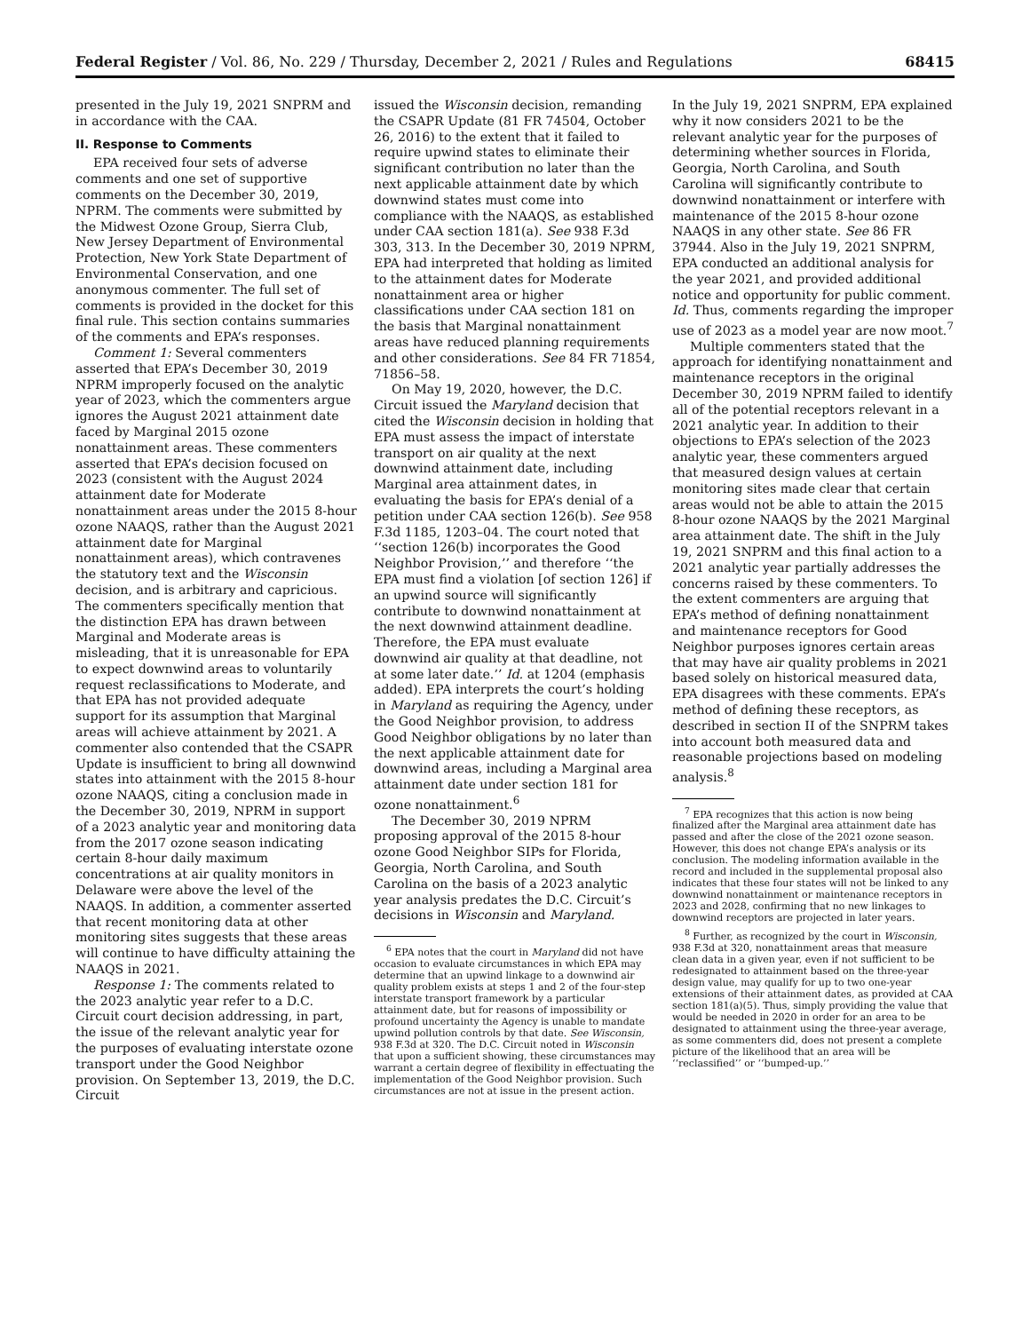Federal Register / Vol. 86, No. 229 / Thursday, December 2, 2021 / Rules and Regulations 68415
presented in the July 19, 2021 SNPRM and in accordance with the CAA.
II. Response to Comments
EPA received four sets of adverse comments and one set of supportive comments on the December 30, 2019, NPRM. The comments were submitted by the Midwest Ozone Group, Sierra Club, New Jersey Department of Environmental Protection, New York State Department of Environmental Conservation, and one anonymous commenter. The full set of comments is provided in the docket for this final rule. This section contains summaries of the comments and EPA’s responses.
Comment 1: Several commenters asserted that EPA’s December 30, 2019 NPRM improperly focused on the analytic year of 2023, which the commenters argue ignores the August 2021 attainment date faced by Marginal 2015 ozone nonattainment areas. These commenters asserted that EPA’s decision focused on 2023 (consistent with the August 2024 attainment date for Moderate nonattainment areas under the 2015 8-hour ozone NAAQS, rather than the August 2021 attainment date for Marginal nonattainment areas), which contravenes the statutory text and the Wisconsin decision, and is arbitrary and capricious. The commenters specifically mention that the distinction EPA has drawn between Marginal and Moderate areas is misleading, that it is unreasonable for EPA to expect downwind areas to voluntarily request reclassifications to Moderate, and that EPA has not provided adequate support for its assumption that Marginal areas will achieve attainment by 2021. A commenter also contended that the CSAPR Update is insufficient to bring all downwind states into attainment with the 2015 8-hour ozone NAAQS, citing a conclusion made in the December 30, 2019, NPRM in support of a 2023 analytic year and monitoring data from the 2017 ozone season indicating certain 8-hour daily maximum concentrations at air quality monitors in Delaware were above the level of the NAAQS. In addition, a commenter asserted that recent monitoring data at other monitoring sites suggests that these areas will continue to have difficulty attaining the NAAQS in 2021.
Response 1: The comments related to the 2023 analytic year refer to a D.C. Circuit court decision addressing, in part, the issue of the relevant analytic year for the purposes of evaluating interstate ozone transport under the Good Neighbor provision. On September 13, 2019, the D.C. Circuit
issued the Wisconsin decision, remanding the CSAPR Update (81 FR 74504, October 26, 2016) to the extent that it failed to require upwind states to eliminate their significant contribution no later than the next applicable attainment date by which downwind states must come into compliance with the NAAQS, as established under CAA section 181(a). See 938 F.3d 303, 313. In the December 30, 2019 NPRM, EPA had interpreted that holding as limited to the attainment dates for Moderate nonattainment area or higher classifications under CAA section 181 on the basis that Marginal nonattainment areas have reduced planning requirements and other considerations. See 84 FR 71854, 71856–58.
On May 19, 2020, however, the D.C. Circuit issued the Maryland decision that cited the Wisconsin decision in holding that EPA must assess the impact of interstate transport on air quality at the next downwind attainment date, including Marginal area attainment dates, in evaluating the basis for EPA’s denial of a petition under CAA section 126(b). See 958 F.3d 1185, 1203–04. The court noted that ‘‘section 126(b) incorporates the Good Neighbor Provision,’’ and therefore ‘‘the EPA must find a violation [of section 126] if an upwind source will significantly contribute to downwind nonattainment at the next downwind attainment deadline. Therefore, the EPA must evaluate downwind air quality at that deadline, not at some later date.’’ Id. at 1204 (emphasis added). EPA interprets the court’s holding in Maryland as requiring the Agency, under the Good Neighbor provision, to address Good Neighbor obligations by no later than the next applicable attainment date for downwind areas, including a Marginal area attainment date under section 181 for ozone nonattainment.<sup>6</sup>
The December 30, 2019 NPRM proposing approval of the 2015 8-hour ozone Good Neighbor SIPs for Florida, Georgia, North Carolina, and South Carolina on the basis of a 2023 analytic year analysis predates the D.C. Circuit’s decisions in Wisconsin and Maryland.
<sup>6</sup> EPA notes that the court in Maryland did not have occasion to evaluate circumstances in which EPA may determine that an upwind linkage to a downwind air quality problem exists at steps 1 and 2 of the four-step interstate transport framework by a particular attainment date, but for reasons of impossibility or profound uncertainty the Agency is unable to mandate upwind pollution controls by that date. See Wisconsin, 938 F.3d at 320. The D.C. Circuit noted in Wisconsin that upon a sufficient showing, these circumstances may warrant a certain degree of flexibility in effectuating the implementation of the Good Neighbor provision. Such circumstances are not at issue in the present action.
In the July 19, 2021 SNPRM, EPA explained why it now considers 2021 to be the relevant analytic year for the purposes of determining whether sources in Florida, Georgia, North Carolina, and South Carolina will significantly contribute to downwind nonattainment or interfere with maintenance of the 2015 8-hour ozone NAAQS in any other state. See 86 FR 37944. Also in the July 19, 2021 SNPRM, EPA conducted an additional analysis for the year 2021, and provided additional notice and opportunity for public comment. Id. Thus, comments regarding the improper use of 2023 as a model year are now moot.<sup>7</sup>
Multiple commenters stated that the approach for identifying nonattainment and maintenance receptors in the original December 30, 2019 NPRM failed to identify all of the potential receptors relevant in a 2021 analytic year. In addition to their objections to EPA’s selection of the 2023 analytic year, these commenters argued that measured design values at certain monitoring sites made clear that certain areas would not be able to attain the 2015 8-hour ozone NAAQS by the 2021 Marginal area attainment date. The shift in the July 19, 2021 SNPRM and this final action to a 2021 analytic year partially addresses the concerns raised by these commenters. To the extent commenters are arguing that EPA’s method of defining nonattainment and maintenance receptors for Good Neighbor purposes ignores certain areas that may have air quality problems in 2021 based solely on historical measured data, EPA disagrees with these comments. EPA’s method of defining these receptors, as described in section II of the SNPRM takes into account both measured data and reasonable projections based on modeling analysis.<sup>8</sup>
<sup>7</sup> EPA recognizes that this action is now being finalized after the Marginal area attainment date has passed and after the close of the 2021 ozone season. However, this does not change EPA’s analysis or its conclusion. The modeling information available in the record and included in the supplemental proposal also indicates that these four states will not be linked to any downwind nonattainment or maintenance receptors in 2023 and 2028, confirming that no new linkages to downwind receptors are projected in later years.
<sup>8</sup> Further, as recognized by the court in Wisconsin, 938 F.3d at 320, nonattainment areas that measure clean data in a given year, even if not sufficient to be redesignated to attainment based on the three-year design value, may qualify for up to two one-year extensions of their attainment dates, as provided at CAA section 181(a)(5). Thus, simply providing the value that would be needed in 2020 in order for an area to be designated to attainment using the three-year average, as some commenters did, does not present a complete picture of the likelihood that an area will be ‘‘reclassified’’ or ‘‘bumped-up.’’